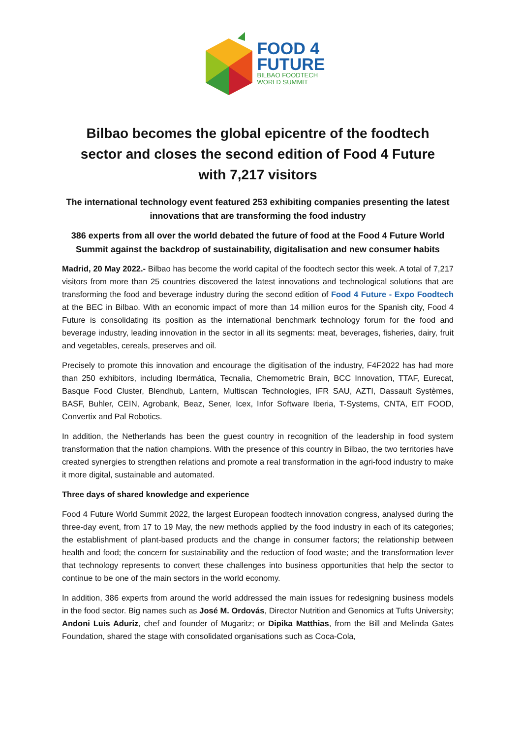FOOD 4
FUTURE
BILBAO FOODTECH
WORLD SUMMIT
Bilbao becomes the global epicentre of the foodtech sector and closes the second edition of Food 4 Future with 7,217 visitors
The international technology event featured 253 exhibiting companies presenting the latest innovations that are transforming the food industry
386 experts from all over the world debated the future of food at the Food 4 Future World Summit against the backdrop of sustainability, digitalisation and new consumer habits
Madrid, 20 May 2022.- Bilbao has become the world capital of the foodtech sector this week. A total of 7,217 visitors from more than 25 countries discovered the latest innovations and technological solutions that are transforming the food and beverage industry during the second edition of Food 4 Future - Expo Foodtech at the BEC in Bilbao. With an economic impact of more than 14 million euros for the Spanish city, Food 4 Future is consolidating its position as the international benchmark technology forum for the food and beverage industry, leading innovation in the sector in all its segments: meat, beverages, fisheries, dairy, fruit and vegetables, cereals, preserves and oil.
Precisely to promote this innovation and encourage the digitisation of the industry, F4F2022 has had more than 250 exhibitors, including Ibermática, Tecnalia, Chemometric Brain, BCC Innovation, TTAF, Eurecat, Basque Food Cluster, Blendhub, Lantern, Multiscan Technologies, IFR SAU, AZTI, Dassault Systèmes, BASF, Buhler, CEIN, Agrobank, Beaz, Sener, Icex, Infor Software Iberia, T-Systems, CNTA, EIT FOOD, Convertix and Pal Robotics.
In addition, the Netherlands has been the guest country in recognition of the leadership in food system transformation that the nation champions. With the presence of this country in Bilbao, the two territories have created synergies to strengthen relations and promote a real transformation in the agri-food industry to make it more digital, sustainable and automated.
Three days of shared knowledge and experience
Food 4 Future World Summit 2022, the largest European foodtech innovation congress, analysed during the three-day event, from 17 to 19 May, the new methods applied by the food industry in each of its categories; the establishment of plant-based products and the change in consumer factors; the relationship between health and food; the concern for sustainability and the reduction of food waste; and the transformation lever that technology represents to convert these challenges into business opportunities that help the sector to continue to be one of the main sectors in the world economy.
In addition, 386 experts from around the world addressed the main issues for redesigning business models in the food sector. Big names such as José M. Ordovás, Director Nutrition and Genomics at Tufts University; Andoni Luis Aduriz, chef and founder of Mugaritz; or Dipika Matthias, from the Bill and Melinda Gates Foundation, shared the stage with consolidated organisations such as Coca-Cola,